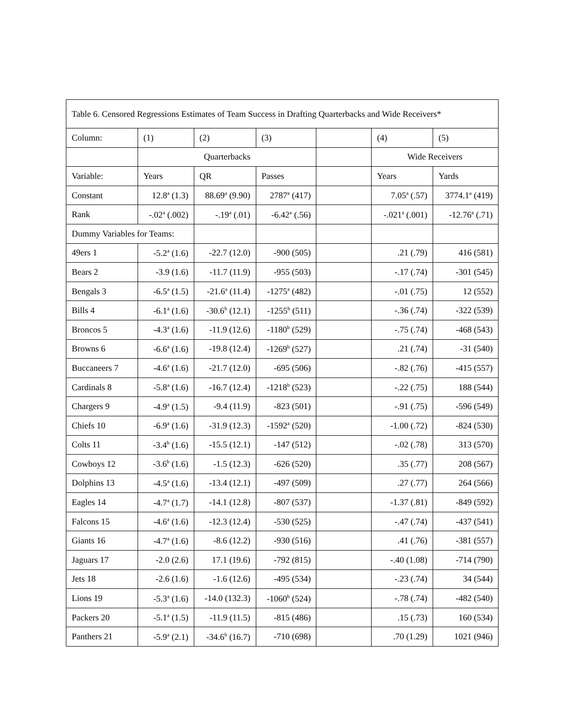| Table 6. Censored Regressions Estimates of Team Success in Drafting Quarterbacks and Wide Receivers* | | | | | | |
| Column: | (1) | (2) | (3) | | (4) | (5) |
| | Quarterbacks | | | | Wide Receivers | |
| Variable: | Years | QR | Passes | | Years | Yards |
| Constant | 12.8<sup>a</sup> (1.3) | 88.69<sup>a</sup> (9.90) | 2787<sup>a</sup> (417) | | 7.05<sup>a</sup> (.57) | 3774.1<sup>a</sup> (419) |
| Rank | -.02<sup>a</sup> (.002) | -.19<sup>a</sup> (.01) | -6.42<sup>a</sup> (.56) | | -.021<sup>a</sup> (.001) | -12.76<sup>a</sup> (.71) |
| Dummy Variables for Teams: | | | | | | |
| 49ers 1 | -5.2<sup>a</sup> (1.6) | -22.7 (12.0) | -900 (505) | | .21 (.79) | 416 (581) |
| Bears 2 | -3.9 (1.6) | -11.7 (11.9) | -955 (503) | | -.17 (.74) | -301 (545) |
| Bengals 3 | -6.5<sup>a</sup> (1.5) | -21.6<sup>a</sup> (11.4) | -1275<sup>a</sup> (482) | | -.01 (.75) | 12 (552) |
| Bills 4 | -6.1<sup>a</sup> (1.6) | -30.6<sup>b</sup> (12.1) | -1255<sup>b</sup> (511) | | -.36 (.74) | -322 (539) |
| Broncos 5 | -4.3<sup>a</sup> (1.6) | -11.9 (12.6) | -1180<sup>b</sup> (529) | | -.75 (.74) | -468 (543) |
| Browns 6 | -6.6<sup>a</sup> (1.6) | -19.8 (12.4) | -1269<sup>b</sup> (527) | | .21 (.74) | -31 (540) |
| Buccaneers 7 | -4.6<sup>a</sup> (1.6) | -21.7 (12.0) | -695 (506) | | -.82 (.76) | -415 (557) |
| Cardinals 8 | -5.8<sup>a</sup> (1.6) | -16.7 (12.4) | -1218<sup>b</sup> (523) | | -.22 (.75) | 188 (544) |
| Chargers 9 | -4.9<sup>a</sup> (1.5) | -9.4 (11.9) | -823 (501) | | -.91 (.75) | -596 (549) |
| Chiefs 10 | -6.9<sup>a</sup> (1.6) | -31.9 (12.3) | -1592<sup>a</sup> (520) | | -1.00 (.72) | -824 (530) |
| Colts 11 | -3.4<sup>b</sup> (1.6) | -15.5 (12.1) | -147 (512) | | -.02 (.78) | 313 (570) |
| Cowboys 12 | -3.6<sup>b</sup> (1.6) | -1.5 (12.3) | -626 (520) | | .35 (.77) | 208 (567) |
| Dolphins 13 | -4.5<sup>a</sup> (1.6) | -13.4 (12.1) | -497 (509) | | .27 (.77) | 264 (566) |
| Eagles 14 | -4.7<sup>a</sup> (1.7) | -14.1 (12.8) | -807 (537) | | -1.37 (.81) | -849 (592) |
| Falcons 15 | -4.6<sup>a</sup> (1.6) | -12.3 (12.4) | -530 (525) | | -.47 (.74) | -437 (541) |
| Giants 16 | -4.7<sup>a</sup> (1.6) | -8.6 (12.2) | -930 (516) | | .41 (.76) | -381 (557) |
| Jaguars 17 | -2.0 (2.6) | 17.1 (19.6) | -792 (815) | | -.40 (1.08) | -714 (790) |
| Jets 18 | -2.6 (1.6) | -1.6 (12.6) | -495 (534) | | -.23 (.74) | 34 (544) |
| Lions 19 | -5.3<sup>a</sup> (1.6) | -14.0 (132.3) | -1060<sup>b</sup> (524) | | -.78 (.74) | -482 (540) |
| Packers 20 | -5.1<sup>a</sup> (1.5) | -11.9 (11.5) | -815 (486) | | .15 (.73) | 160 (534) |
| Panthers 21 | -5.9<sup>a</sup> (2.1) | -34.6<sup>b</sup> (16.7) | -710 (698) | | .70 (1.29) | 1021 (946) |